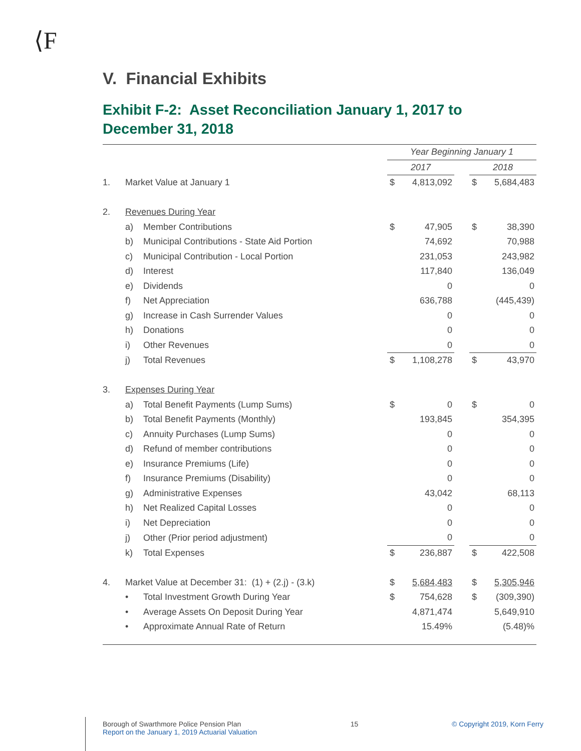⟨F
V. Financial Exhibits
Exhibit F-2: Asset Reconciliation January 1, 2017 to December 31, 2018
| | | | Year Beginning January 1 | | | | |
| | | | 2017 | | | 2018 | |
| 1. | Market Value at January 1 | | $ | 4,813,092 | | $ | 5,684,483 |
| 2. | Revenues During Year | | | | | | |
| | a) | Member Contributions | $ | 47,905 | | $ | 38,390 |
| | b) | Municipal Contributions - State Aid Portion | | 74,692 | | | 70,988 |
| | c) | Municipal Contribution - Local Portion | | 231,053 | | | 243,982 |
| | d) | Interest | | 117,840 | | | 136,049 |
| | e) | Dividends | | 0 | | | 0 |
| | f) | Net Appreciation | | 636,788 | | | (445,439) |
| | g) | Increase in Cash Surrender Values | | 0 | | | 0 |
| | h) | Donations | | 0 | | | 0 |
| | i) | Other Revenues | | 0 | | | 0 |
| | j) | Total Revenues | $ | 1,108,278 | | $ | 43,970 |
| 3. | Expenses During Year | | | | | | |
| | a) | Total Benefit Payments (Lump Sums) | $ | 0 | | $ | 0 |
| | b) | Total Benefit Payments (Monthly) | | 193,845 | | | 354,395 |
| | c) | Annuity Purchases (Lump Sums) | | 0 | | | 0 |
| | d) | Refund of member contributions | | 0 | | | 0 |
| | e) | Insurance Premiums (Life) | | 0 | | | 0 |
| | f) | Insurance Premiums (Disability) | | 0 | | | 0 |
| | g) | Administrative Expenses | | 43,042 | | | 68,113 |
| | h) | Net Realized Capital Losses | | 0 | | | 0 |
| | i) | Net Depreciation | | 0 | | | 0 |
| | j) | Other (Prior period adjustment) | | 0 | | | 0 |
| | k) | Total Expenses | $ | 236,887 | | $ | 422,508 |
| 4. | Market Value at December 31: (1) + (2.j) - (3.k) | | $ | 5,684,483 | | $ | 5,305,946 |
| | • | Total Investment Growth During Year | $ | 754,628 | | $ | (309,390) |
| | • | Average Assets On Deposit During Year | | 4,871,474 | | | 5,649,910 |
| | • | Approximate Annual Rate of Return | | 15.49% | | | (5.48)% |
Borough of Swarthmore Police Pension Plan
Report on the January 1, 2019 Actuarial Valuation
15 © Copyright 2019, Korn Ferry